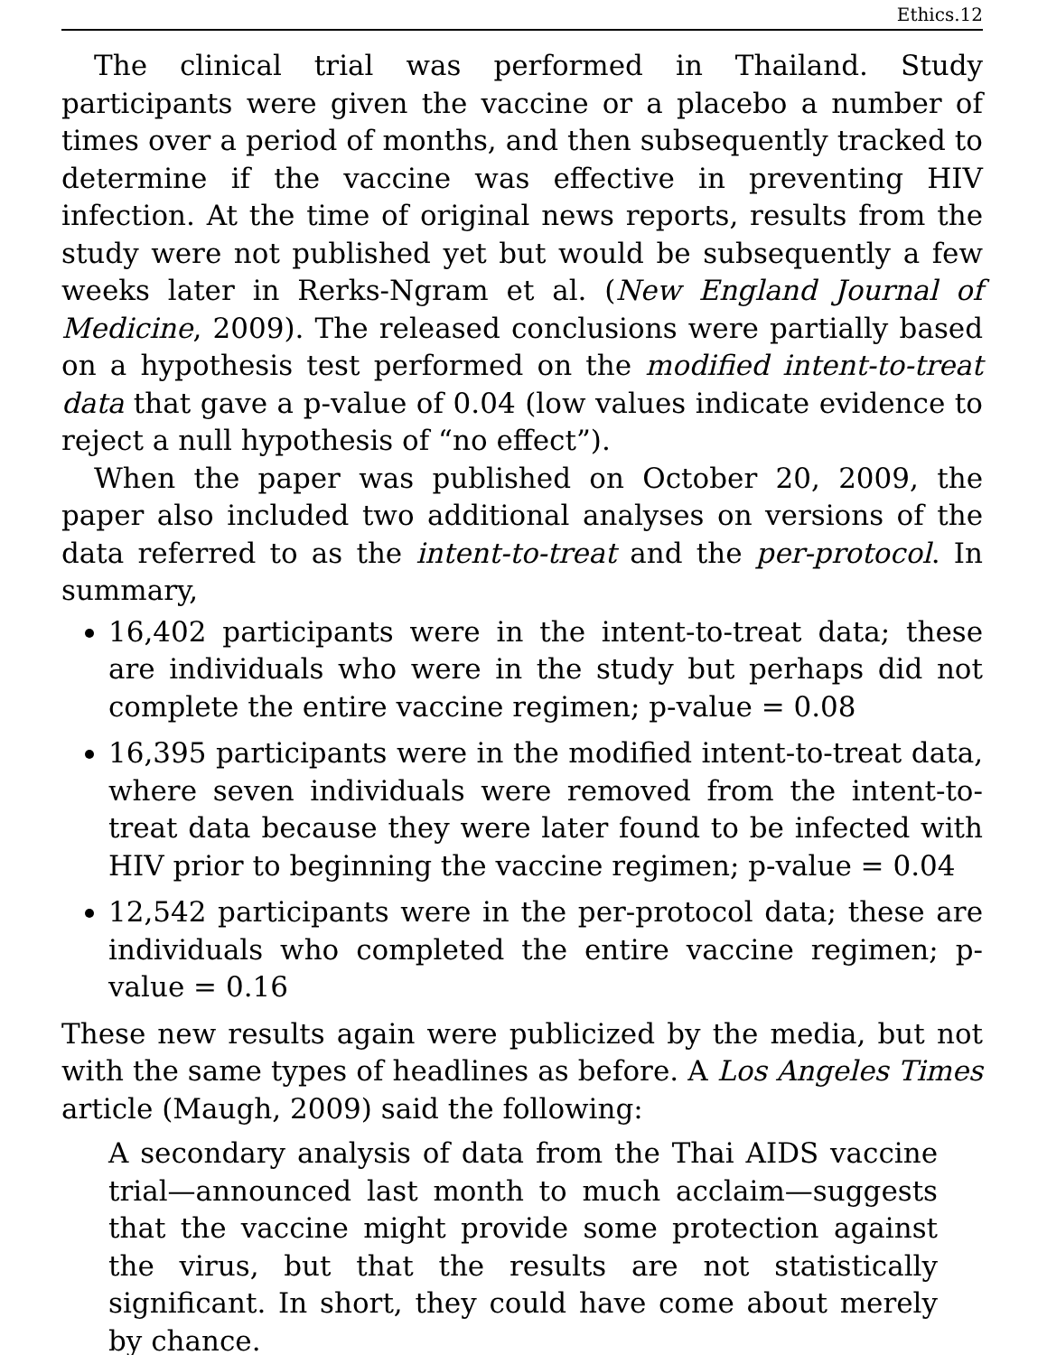Ethics.12
The clinical trial was performed in Thailand. Study participants were given the vaccine or a placebo a number of times over a period of months, and then subsequently tracked to determine if the vaccine was effective in preventing HIV infection. At the time of original news reports, results from the study were not published yet but would be subsequently a few weeks later in Rerks-Ngram et al. (New England Journal of Medicine, 2009). The released conclusions were partially based on a hypothesis test performed on the modified intent-to-treat data that gave a p-value of 0.04 (low values indicate evidence to reject a null hypothesis of “no effect”).
When the paper was published on October 20, 2009, the paper also included two additional analyses on versions of the data referred to as the intent-to-treat and the per-protocol. In summary,
16,402 participants were in the intent-to-treat data; these are individuals who were in the study but perhaps did not complete the entire vaccine regimen; p-value = 0.08
16,395 participants were in the modified intent-to-treat data, where seven individuals were removed from the intent-to-treat data because they were later found to be infected with HIV prior to beginning the vaccine regimen; p-value = 0.04
12,542 participants were in the per-protocol data; these are individuals who completed the entire vaccine regimen; p-value = 0.16
These new results again were publicized by the media, but not with the same types of headlines as before. A Los Angeles Times article (Maugh, 2009) said the following:
A secondary analysis of data from the Thai AIDS vaccine trial—announced last month to much acclaim—suggests that the vaccine might provide some protection against the virus, but that the results are not statistically significant. In short, they could have come about merely by chance.